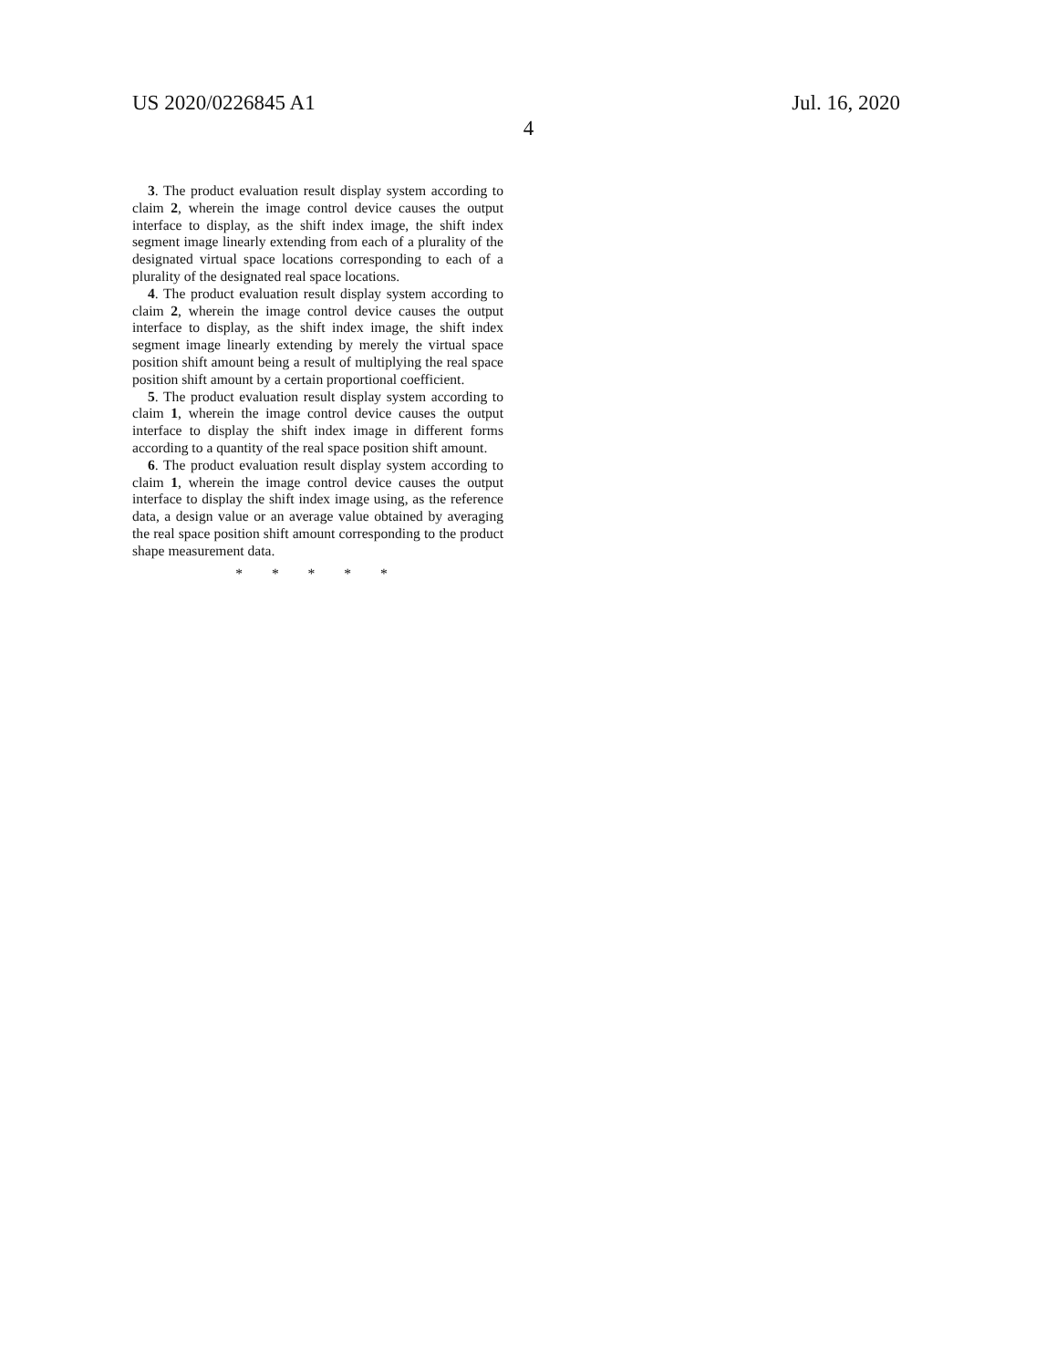US 2020/0226845 A1 Jul. 16, 2020
4
3. The product evaluation result display system according to claim 2, wherein the image control device causes the output interface to display, as the shift index image, the shift index segment image linearly extending from each of a plurality of the designated virtual space locations corresponding to each of a plurality of the designated real space locations.
4. The product evaluation result display system according to claim 2, wherein the image control device causes the output interface to display, as the shift index image, the shift index segment image linearly extending by merely the virtual space position shift amount being a result of multiplying the real space position shift amount by a certain proportional coefficient.
5. The product evaluation result display system according to claim 1, wherein the image control device causes the output interface to display the shift index image in different forms according to a quantity of the real space position shift amount.
6. The product evaluation result display system according to claim 1, wherein the image control device causes the output interface to display the shift index image using, as the reference data, a design value or an average value obtained by averaging the real space position shift amount corresponding to the product shape measurement data.
* * * * *